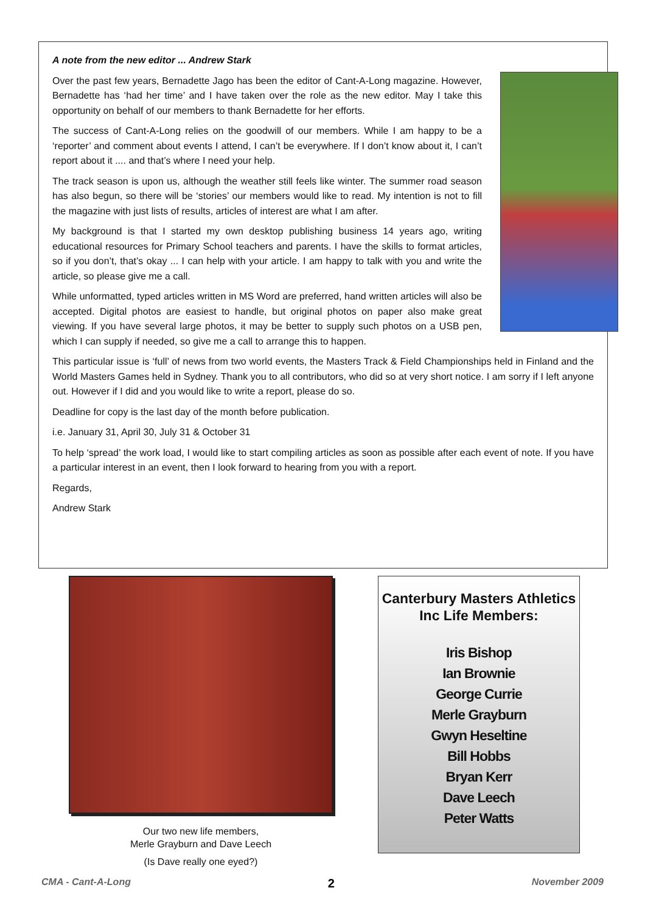A note from the new editor ... Andrew Stark
Over the past few years, Bernadette Jago has been the editor of Cant-A-Long magazine. However, Bernadette has ‘had her time’ and I have taken over the role as the new editor. May I take this opportunity on behalf of our members to thank Bernadette for her efforts.
The success of Cant-A-Long relies on the goodwill of our members. While I am happy to be a ‘reporter’ and comment about events I attend, I can’t be everywhere. If I don’t know about it, I can’t report about it .... and that’s where I need your help.
The track season is upon us, although the weather still feels like winter. The summer road season has also begun, so there will be ‘stories’ our members would like to read. My intention is not to fill the magazine with just lists of results, articles of interest are what I am after.
My background is that I started my own desktop publishing business 14 years ago, writing educational resources for Primary School teachers and parents. I have the skills to format articles, so if you don’t, that’s okay ... I can help with your article. I am happy to talk with you and write the article, so please give me a call.
While unformatted, typed articles written in MS Word are preferred, hand written articles will also be accepted. Digital photos are easiest to handle, but original photos on paper also make great viewing. If you have several large photos, it may be better to supply such photos on a USB pen, which I can supply if needed, so give me a call to arrange this to happen.
This particular issue is ‘full’ of news from two world events, the Masters Track & Field Championships held in Finland and the World Masters Games held in Sydney. Thank you to all contributors, who did so at very short notice. I am sorry if I left anyone out. However if I did and you would like to write a report, please do so.
Deadline for copy is the last day of the month before publication.
i.e. January 31, April 30, July 31 & October 31
To help ‘spread’ the work load, I would like to start compiling articles as soon as possible after each event of note. If you have a particular interest in an event, then I look forward to hearing from you with a report.
Regards,
Andrew Stark
Our two new life members,
Merle Grayburn and Dave Leech
(Is Dave really one eyed?)
Canterbury Masters Athletics Inc Life Members:
Iris Bishop
Ian Brownie
George Currie
Merle Grayburn
Gwyn Heseltine
Bill Hobbs
Bryan Kerr
Dave Leech
Peter Watts
CMA - Cant-A-Long 2 November 2009